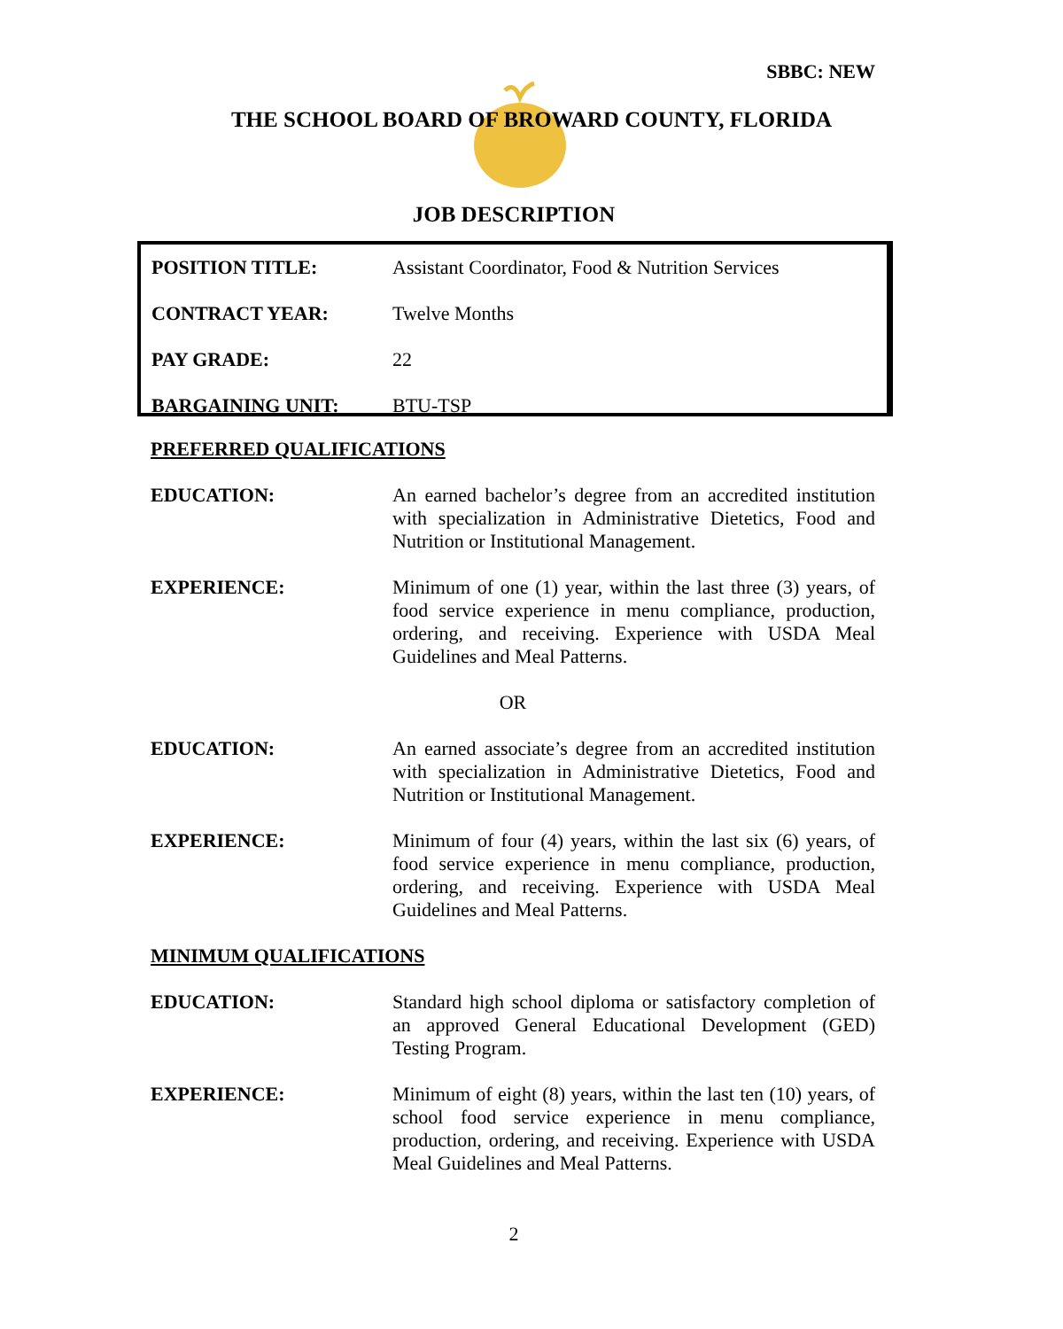SBBC: NEW
THE SCHOOL BOARD OF BROWARD COUNTY, FLORIDA
JOB DESCRIPTION
| POSITION TITLE: | Assistant Coordinator, Food & Nutrition Services |
| CONTRACT YEAR: | Twelve Months |
| PAY GRADE: | 22 |
| BARGAINING UNIT: | BTU-TSP |
PREFERRED QUALIFICATIONS
EDUCATION: An earned bachelor’s degree from an accredited institution with specialization in Administrative Dietetics, Food and Nutrition or Institutional Management.
EXPERIENCE: Minimum of one (1) year, within the last three (3) years, of food service experience in menu compliance, production, ordering, and receiving. Experience with USDA Meal Guidelines and Meal Patterns.
OR
EDUCATION: An earned associate’s degree from an accredited institution with specialization in Administrative Dietetics, Food and Nutrition or Institutional Management.
EXPERIENCE: Minimum of four (4) years, within the last six (6) years, of food service experience in menu compliance, production, ordering, and receiving. Experience with USDA Meal Guidelines and Meal Patterns.
MINIMUM QUALIFICATIONS
EDUCATION: Standard high school diploma or satisfactory completion of an approved General Educational Development (GED) Testing Program.
EXPERIENCE: Minimum of eight (8) years, within the last ten (10) years, of school food service experience in menu compliance, production, ordering, and receiving. Experience with USDA Meal Guidelines and Meal Patterns.
2